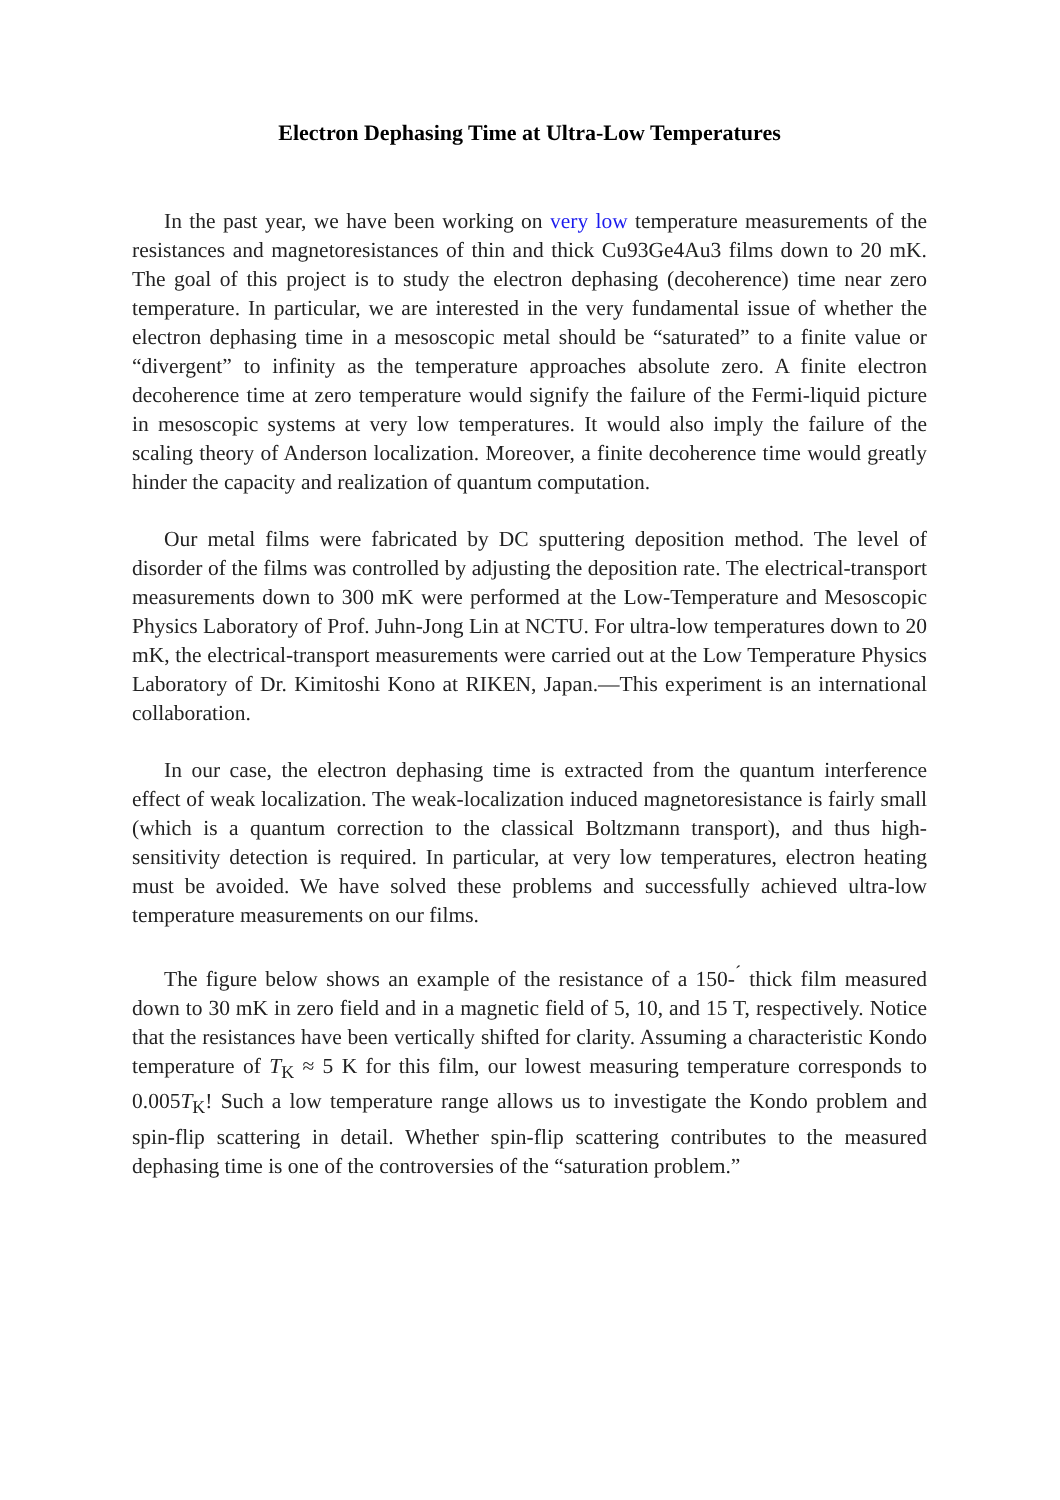Electron Dephasing Time at Ultra-Low Temperatures
In the past year, we have been working on very low temperature measurements of the resistances and magnetoresistances of thin and thick Cu93Ge4Au3 films down to 20 mK. The goal of this project is to study the electron dephasing (decoherence) time near zero temperature. In particular, we are interested in the very fundamental issue of whether the electron dephasing time in a mesoscopic metal should be “saturated” to a finite value or “divergent” to infinity as the temperature approaches absolute zero. A finite electron decoherence time at zero temperature would signify the failure of the Fermi-liquid picture in mesoscopic systems at very low temperatures. It would also imply the failure of the scaling theory of Anderson localization. Moreover, a finite decoherence time would greatly hinder the capacity and realization of quantum computation.
Our metal films were fabricated by DC sputtering deposition method. The level of disorder of the films was controlled by adjusting the deposition rate. The electrical-transport measurements down to 300 mK were performed at the Low-Temperature and Mesoscopic Physics Laboratory of Prof. Juhn-Jong Lin at NCTU. For ultra-low temperatures down to 20 mK, the electrical-transport measurements were carried out at the Low Temperature Physics Laboratory of Dr. Kimitoshi Kono at RIKEN, Japan.—This experiment is an international collaboration.
In our case, the electron dephasing time is extracted from the quantum interference effect of weak localization. The weak-localization induced magnetoresistance is fairly small (which is a quantum correction to the classical Boltzmann transport), and thus high-sensitivity detection is required. In particular, at very low temperatures, electron heating must be avoided. We have solved these problems and successfully achieved ultra-low temperature measurements on our films.
The figure below shows an example of the resistance of a 150-<sup>´</sup> thick film measured down to 30 mK in zero field and in a magnetic field of 5, 10, and 15 T, respectively. Notice that the resistances have been vertically shifted for clarity. Assuming a characteristic Kondo temperature of T<sub>K</sub> ≈ 5 K for this film, our lowest measuring temperature corresponds to 0.005T<sub>K</sub>! Such a low temperature range allows us to investigate the Kondo problem and spin-flip scattering in detail. Whether spin-flip scattering contributes to the measured dephasing time is one of the controversies of the “saturation problem.”